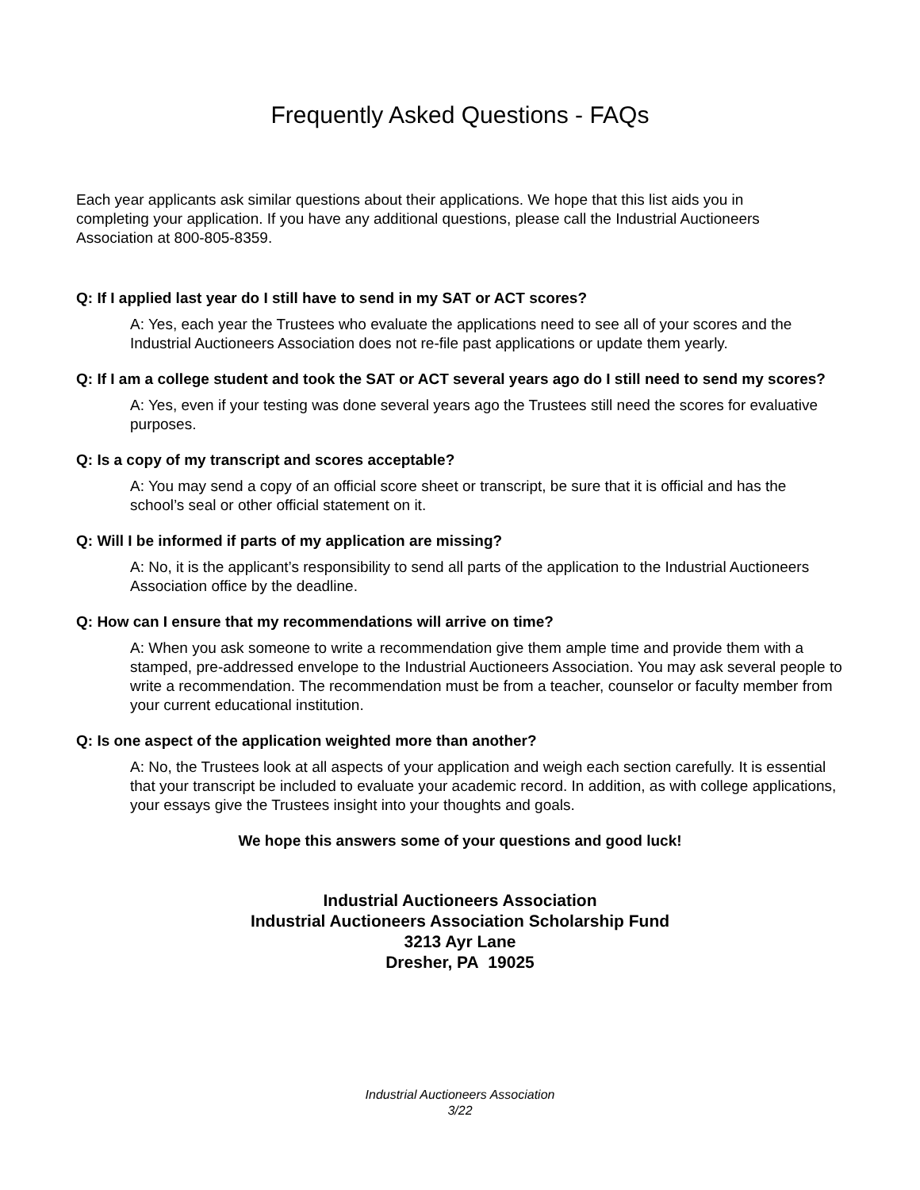Frequently Asked Questions - FAQs
Each year applicants ask similar questions about their applications. We hope that this list aids you in completing your application. If you have any additional questions, please call the Industrial Auctioneers Association at 800-805-8359.
Q: If I applied last year do I still have to send in my SAT or ACT scores?
A: Yes, each year the Trustees who evaluate the applications need to see all of your scores and the Industrial Auctioneers Association does not re-file past applications or update them yearly.
Q: If I am a college student and took the SAT or ACT several years ago do I still need to send my scores?
A: Yes, even if your testing was done several years ago the Trustees still need the scores for evaluative purposes.
Q: Is a copy of my transcript and scores acceptable?
A: You may send a copy of an official score sheet or transcript, be sure that it is official and has the school’s seal or other official statement on it.
Q: Will I be informed if parts of my application are missing?
A: No, it is the applicant’s responsibility to send all parts of the application to the Industrial Auctioneers Association office by the deadline.
Q: How can I ensure that my recommendations will arrive on time?
A: When you ask someone to write a recommendation give them ample time and provide them with a stamped, pre-addressed envelope to the Industrial Auctioneers Association. You may ask several people to write a recommendation. The recommendation must be from a teacher, counselor or faculty member from your current educational institution.
Q: Is one aspect of the application weighted more than another?
A: No, the Trustees look at all aspects of your application and weigh each section carefully. It is essential that your transcript be included to evaluate your academic record. In addition, as with college applications, your essays give the Trustees insight into your thoughts and goals.
We hope this answers some of your questions and good luck!
Industrial Auctioneers Association
Industrial Auctioneers Association Scholarship Fund
3213 Ayr Lane
Dresher, PA 19025
Industrial Auctioneers Association
3/22